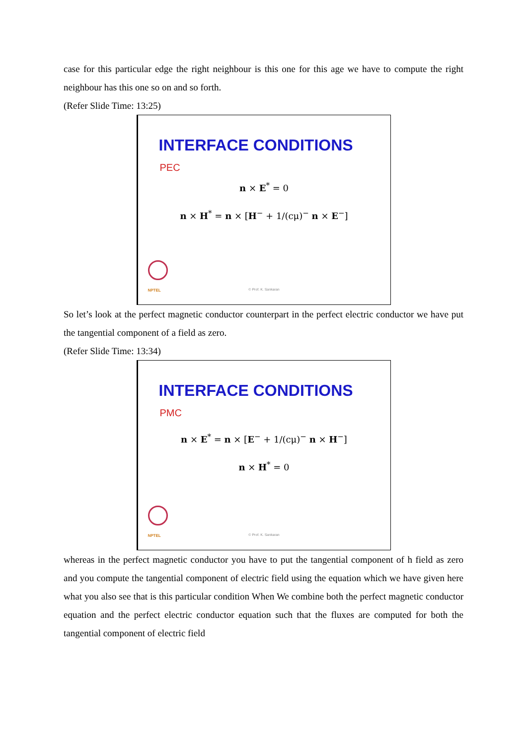case for this particular edge the right neighbour is this one for this age we have to compute the right neighbour has this one so on and so forth.
(Refer Slide Time: 13:25)
INTERFACE CONDITIONS
PEC
n × E<sup>*</sup> = 0
n × H<sup>*</sup> = n × [H<sup>−</sup> + 1/(cμ)<sup>−</sup> n × E<sup>−</sup>]
NPTEL
© Prof. K. Sankaran
So let’s look at the perfect magnetic conductor counterpart in the perfect electric conductor we have put the tangential component of a field as zero.
(Refer Slide Time: 13:34)
INTERFACE CONDITIONS
PMC
n × E<sup>*</sup> = n × [E<sup>−</sup> + 1/(cμ)<sup>−</sup> n × H<sup>−</sup>]
n × H<sup>*</sup> = 0
NPTEL
© Prof. K. Sankaran
whereas in the perfect magnetic conductor you have to put the tangential component of h field as zero and you compute the tangential component of electric field using the equation which we have given here what you also see that is this particular condition When We combine both the perfect magnetic conductor equation and the perfect electric conductor equation such that the fluxes are computed for both the tangential component of electric field